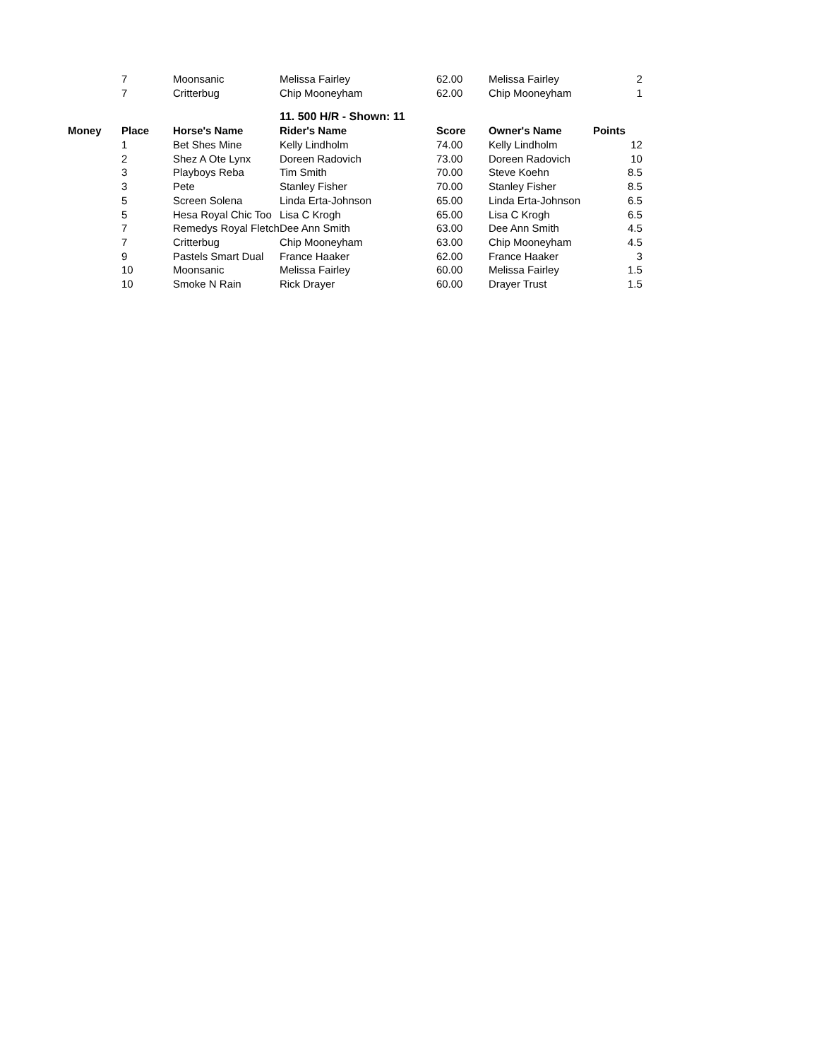| | 7 | Moonsanic | Melissa Fairley | 62.00 | Melissa Fairley | 2 |
| | 7 | Critterbug | Chip Mooneyham | 62.00 | Chip Mooneyham | 1 |
| | | | 11. 500 H/R - Shown: 11 | | | |
| Money | Place | Horse's Name | Rider's Name | Score | Owner's Name | Points |
| | 1 | Bet Shes Mine | Kelly Lindholm | 74.00 | Kelly Lindholm | 12 |
| | 2 | Shez A Ote Lynx | Doreen Radovich | 73.00 | Doreen Radovich | 10 |
| | 3 | Playboys Reba | Tim Smith | 70.00 | Steve Koehn | 8.5 |
| | 3 | Pete | Stanley Fisher | 70.00 | Stanley Fisher | 8.5 |
| | 5 | Screen Solena | Linda Erta-Johnson | 65.00 | Linda Erta-Johnson | 6.5 |
| | 5 | Hesa Royal Chic Too | Lisa C Krogh | 65.00 | Lisa C Krogh | 6.5 |
| | 7 | Remedys Royal Fletch | Dee Ann Smith | 63.00 | Dee Ann Smith | 4.5 |
| | 7 | Critterbug | Chip Mooneyham | 63.00 | Chip Mooneyham | 4.5 |
| | 9 | Pastels Smart Dual | France Haaker | 62.00 | France Haaker | 3 |
| | 10 | Moonsanic | Melissa Fairley | 60.00 | Melissa Fairley | 1.5 |
| | 10 | Smoke N Rain | Rick Drayer | 60.00 | Drayer Trust | 1.5 |